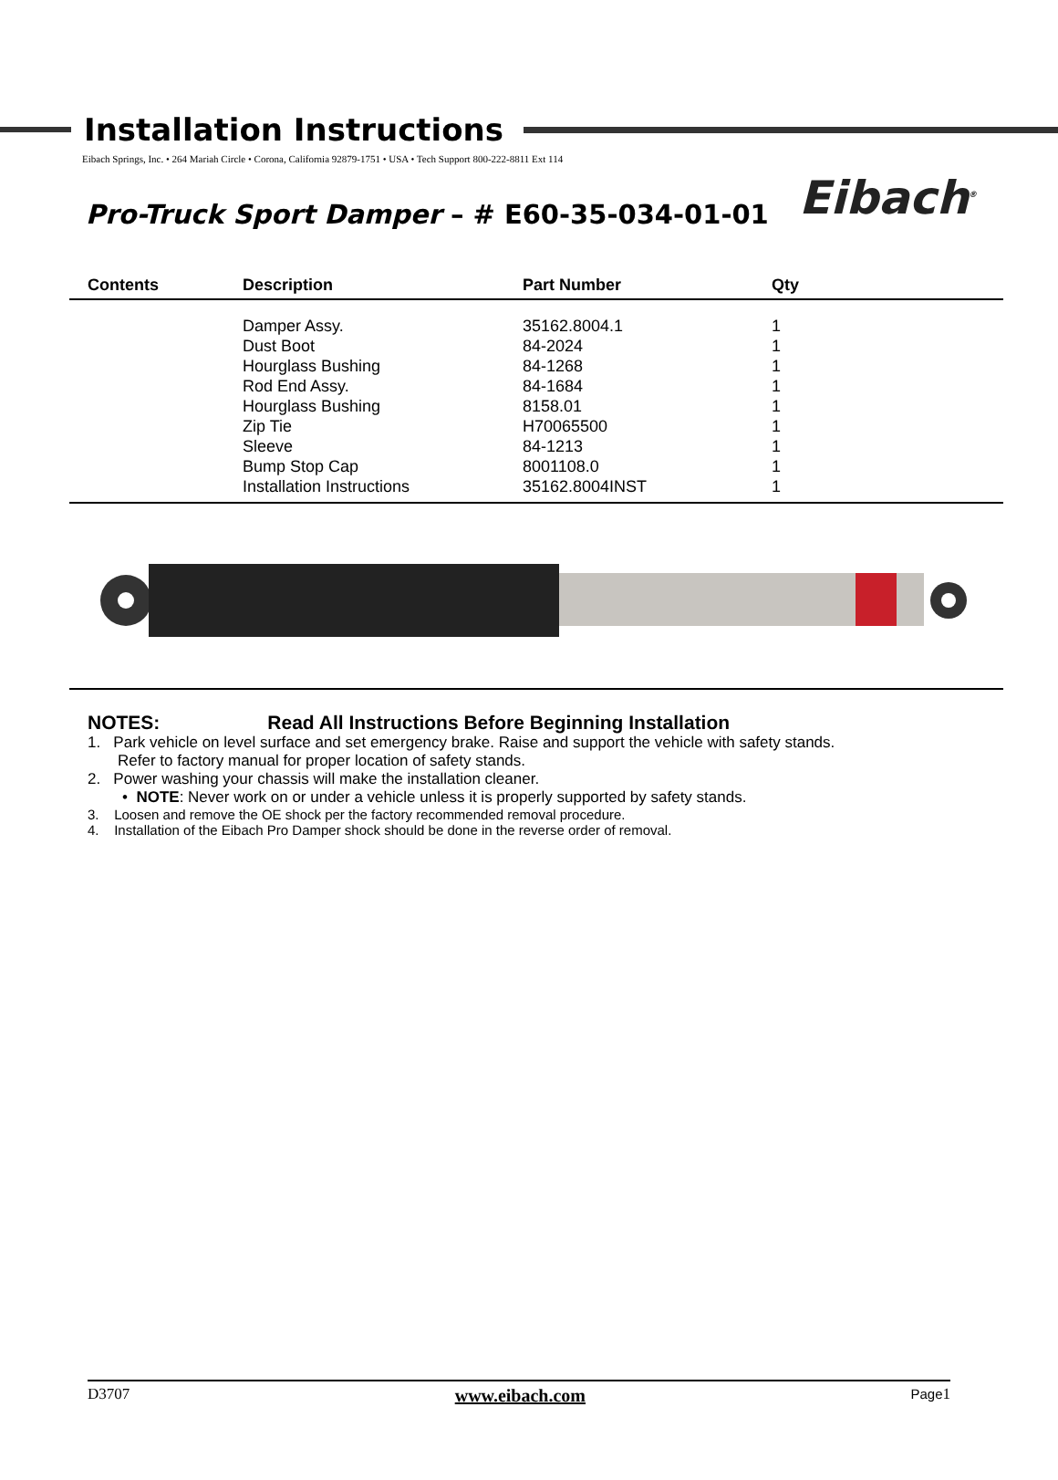Eibach<sup>®</sup>
Installation Instructions
Eibach Springs, Inc. • 264 Mariah Circle • Corona, California 92879-1751 • USA • Tech Support 800-222-8811 Ext 114
Pro-Truck Sport Damper – # E60-35-034-01-01
| Contents | Description | Part Number | Qty |
| --- | --- | --- | --- |
| | Damper Assy. | 35162.8004.1 | 1 |
| | Dust Boot | 84-2024 | 1 |
| | Hourglass Bushing | 84-1268 | 1 |
| | Rod End Assy. | 84-1684 | 1 |
| | Hourglass Bushing | 8158.01 | 1 |
| | Zip Tie | H70065500 | 1 |
| | Sleeve | 84-1213 | 1 |
| | Bump Stop Cap | 8001108.0 | 1 |
| | Installation Instructions | 35162.8004INST | 1 |
NOTES: Read All Instructions Before Beginning Installation
1. Park vehicle on level surface and set emergency brake. Raise and support the vehicle with safety stands.
Refer to factory manual for proper location of safety stands.
2. Power washing your chassis will make the installation cleaner.
• NOTE: Never work on or under a vehicle unless it is properly supported by safety stands.
3. Loosen and remove the OE shock per the factory recommended removal procedure.
4. Installation of the Eibach Pro Damper shock should be done in the reverse order of removal.
D3707 www.eibach.com Page1